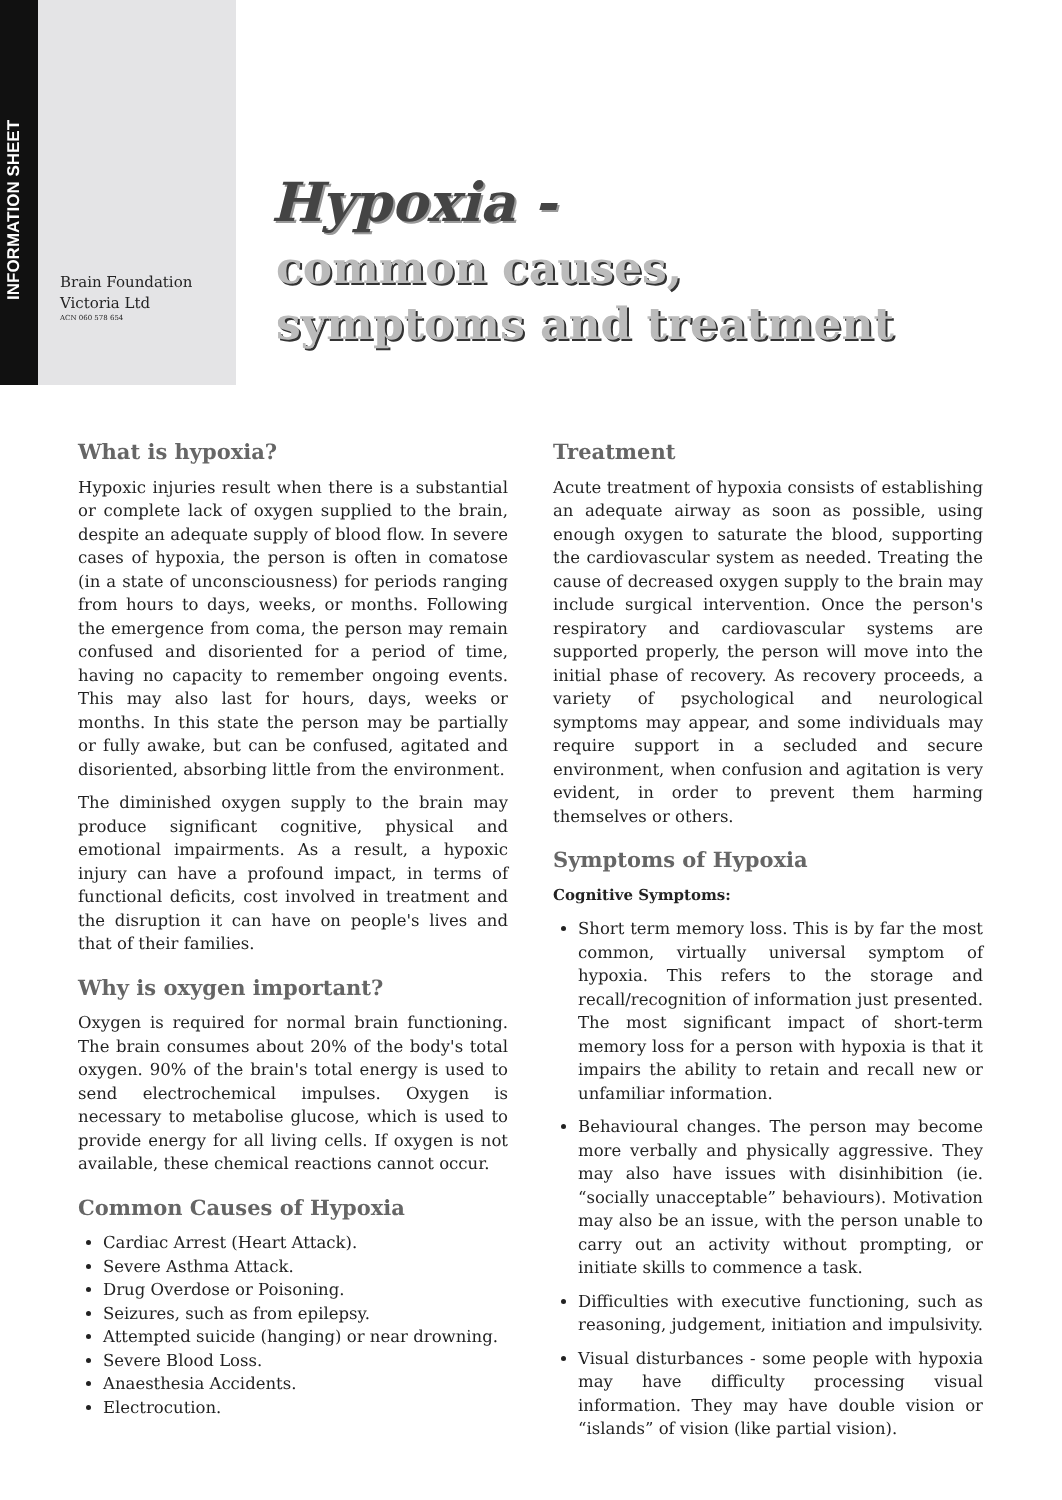INFORMATION SHEET
Brain Foundation
Victoria Ltd
ACN 060 578 654
Hypoxia -
common causes,
symptoms and treatment
What is hypoxia?
Hypoxic injuries result when there is a substantial or complete lack of oxygen supplied to the brain, despite an adequate supply of blood flow. In severe cases of hypoxia, the person is often in comatose (in a state of unconsciousness) for periods ranging from hours to days, weeks, or months. Following the emergence from coma, the person may remain confused and disoriented for a period of time, having no capacity to remember ongoing events. This may also last for hours, days, weeks or months. In this state the person may be partially or fully awake, but can be confused, agitated and disoriented, absorbing little from the environment.
The diminished oxygen supply to the brain may produce significant cognitive, physical and emotional impairments. As a result, a hypoxic injury can have a profound impact, in terms of functional deficits, cost involved in treatment and the disruption it can have on people's lives and that of their families.
Why is oxygen important?
Oxygen is required for normal brain functioning. The brain consumes about 20% of the body's total oxygen. 90% of the brain's total energy is used to send electrochemical impulses. Oxygen is necessary to metabolise glucose, which is used to provide energy for all living cells. If oxygen is not available, these chemical reactions cannot occur.
Common Causes of Hypoxia
Cardiac Arrest (Heart Attack).
Severe Asthma Attack.
Drug Overdose or Poisoning.
Seizures, such as from epilepsy.
Attempted suicide (hanging) or near drowning.
Severe Blood Loss.
Anaesthesia Accidents.
Electrocution.
Treatment
Acute treatment of hypoxia consists of establishing an adequate airway as soon as possible, using enough oxygen to saturate the blood, supporting the cardiovascular system as needed. Treating the cause of decreased oxygen supply to the brain may include surgical intervention. Once the person's respiratory and cardiovascular systems are supported properly, the person will move into the initial phase of recovery. As recovery proceeds, a variety of psychological and neurological symptoms may appear, and some individuals may require support in a secluded and secure environment, when confusion and agitation is very evident, in order to prevent them harming themselves or others.
Symptoms of Hypoxia
Cognitive Symptoms:
Short term memory loss. This is by far the most common, virtually universal symptom of hypoxia. This refers to the storage and recall/recognition of information just presented. The most significant impact of short-term memory loss for a person with hypoxia is that it impairs the ability to retain and recall new or unfamiliar information.
Behavioural changes. The person may become more verbally and physically aggressive. They may also have issues with disinhibition (ie. “socially unacceptable” behaviours). Motivation may also be an issue, with the person unable to carry out an activity without prompting, or initiate skills to commence a task.
Difficulties with executive functioning, such as reasoning, judgement, initiation and impulsivity.
Visual disturbances - some people with hypoxia may have difficulty processing visual information. They may have double vision or “islands” of vision (like partial vision).